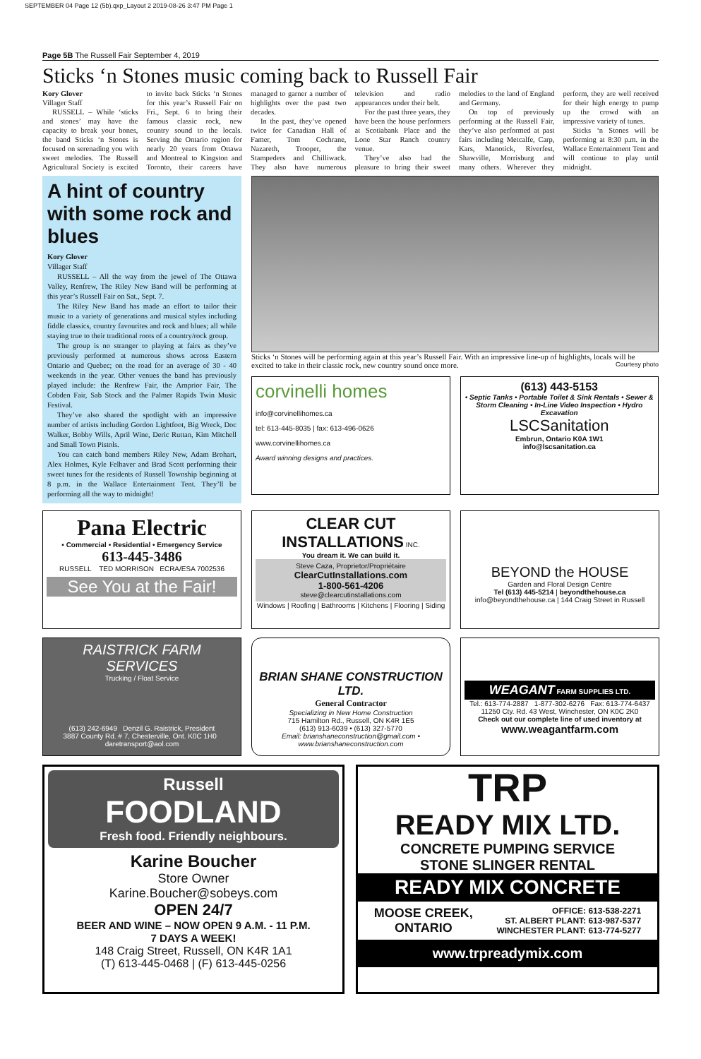SEPTEMBER 04 Page 12 (5b).qxp_Layout 2 2019-08-26 3:47 PM Page 1
Page 5B The Russell Fair September 4, 2019
Sticks ‘n Stones music coming back to Russell Fair
Kory Glover
Villager Staff
RUSSELL – While ‘sticks and stones’ may have the capacity to break your bones, the band Sticks ‘n Stones is focused on serenading you with sweet melodies. The Russell Agricultural Society is excited to invite back Sticks ‘n Stones for this year’s Russell Fair on Fri., Sept. 6 to bring their famous classic rock, new country sound to the locals. Serving the Ontario region for nearly 20 years from Ottawa and Montreal to Kingston and Toronto, their careers have managed to garner a number of highlights over the past two decades.
In the past, they’ve opened twice for Canadian Hall of Famer, Tom Cochrane, Nazareth, Trooper, the Stampeders and Chilliwack. They also have numerous television and radio appearances under their belt.
For the past three years, they have been the house performers at Scotiabank Place and the Lone Star Ranch country venue.
They’ve also had the pleasure to bring their sweet melodies to the land of England and Germany.
On top of previously performing at the Russell Fair, they’ve also performed at past fairs including Metcalfe, Carp, Kars, Manotick, Riverfest, Shawville, Morrisburg and many others. Wherever they perform, they are well received for their high energy to pump up the crowd with an impressive variety of tunes.
Sticks ‘n Stones will be performing at 8:30 p.m. in the Wallace Entertainment Tent and will continue to play until midnight.
A hint of country with some rock and blues
Kory Glover
Villager Staff
RUSSELL – All the way from the jewel of The Ottawa Valley, Renfrew, The Riley New Band will be performing at this year’s Russell Fair on Sat., Sept. 7.
The Riley New Band has made an effort to tailor their music to a variety of generations and musical styles including fiddle classics, country favourites and rock and blues; all while staying true to their traditional roots of a country/rock group.
The group is no stranger to playing at fairs as they’ve previously performed at numerous shows across Eastern Ontario and Quebec; on the road for an average of 30 - 40 weekends in the year. Other venues the band has previously played include: the Renfrew Fair, the Arnprior Fair, The Cobden Fair, Sab Stock and the Palmer Rapids Twin Music Festival.
They’ve also shared the spotlight with an impressive number of artists including Gordon Lightfoot, Big Wreck, Doc Walker, Bobby Wills, April Wine, Deric Ruttan, Kim Mitchell and Small Town Pistols.
You can catch band members Riley New, Adam Brohart, Alex Holmes, Kyle Felhaver and Brad Scott performing their sweet tunes for the residents of Russell Township beginning at 8 p.m. in the Wallace Entertainment Tent. They’ll be performing all the way to midnight!
Sticks ‘n Stones will be performing again at this year’s Russell Fair. With an impressive line-up of highlights, locals will be excited to take in their classic rock, new country sound once more. Courtesy photo
corvinelli homes
info@corvinellihomes.ca
tel: 613-445-8035 | fax: 613-496-0626
www.corvinellihomes.ca
Award winning designs and practices.
(613) 443-5153
• Septic Tanks • Portable Toilet & Sink Rentals • Sewer & Storm Cleaning • In-Line Video Inspection • Hydro Excavation
LSCSanitation
Embrun, Ontario K0A 1W1
info@lscsanitation.ca
Pana Electric
• Commercial • Residential • Emergency Service
613-445-3486
RUSSELL TED MORRISON ECRA/ESA 7002536
See You at the Fair!
CLEAR CUT INSTALLATIONS INC.
You dream it. We can build it.
Steve Caza, Proprietor/Propriétaire
ClearCutInstallations.com
1-800-561-4206
steve@clearcutinstallations.com
Windows | Roofing | Bathrooms | Kitchens | Flooring | Siding
BEYOND the HOUSE
Garden and Floral Design Centre
Tel (613) 445-5214 | beyondthehouse.ca
info@beyondthehouse.ca | 144 Craig Street in Russell
RAISTRICK FARM SERVICES
Trucking / Float Service
(613) 242-6949 Denzil G. Raistrick, President
3887 County Rd. # 7, Chesterville, Ont. K0C 1H0 daretransport@aol.com
BRIAN SHANE CONSTRUCTION LTD.
General Contractor
Specializing in New Home Construction
715 Hamilton Rd., Russell, ON K4R 1E5
(613) 913-6039 • (613) 327-5770
Email: brianshaneconstruction@gmail.com • www.brianshaneconstruction.com
WEAGANT FARM SUPPLIES LTD.
Tel.: 613-774-2887 1-877-302-6276 Fax: 613-774-6437
11250 Cty. Rd. 43 West, Winchester, ON K0C 2K0
Check out our complete line of used inventory at
www.weagantfarm.com
Russell
FOODLAND
Fresh food. Friendly neighbours.
Karine Boucher
Store Owner
Karine.Boucher@sobeys.com
OPEN 24/7
BEER AND WINE – NOW OPEN 9 A.M. - 11 P.M.
7 DAYS A WEEK!
148 Craig Street, Russell, ON K4R 1A1
(T) 613-445-0468 | (F) 613-445-0256
TRP
READY MIX LTD.
CONCRETE PUMPING SERVICE
STONE SLINGER RENTAL
READY MIX CONCRETE
MOOSE CREEK,
ONTARIO OFFICE: 613-538-2271
ST. ALBERT PLANT: 613-987-5377
WINCHESTER PLANT: 613-774-5277
www.trpreadymix.com